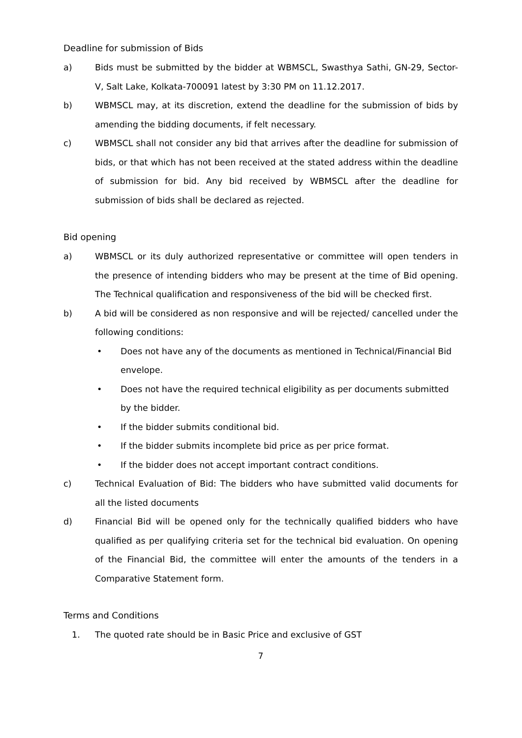Deadline for submission of Bids
a) Bids must be submitted by the bidder at WBMSCL, Swasthya Sathi, GN-29, Sector-V, Salt Lake, Kolkata-700091 latest by 3:30 PM on 11.12.2017.
b) WBMSCL may, at its discretion, extend the deadline for the submission of bids by amending the bidding documents, if felt necessary.
c) WBMSCL shall not consider any bid that arrives after the deadline for submission of bids, or that which has not been received at the stated address within the deadline of submission for bid. Any bid received by WBMSCL after the deadline for submission of bids shall be declared as rejected.
Bid opening
a) WBMSCL or its duly authorized representative or committee will open tenders in the presence of intending bidders who may be present at the time of Bid opening. The Technical qualification and responsiveness of the bid will be checked first.
b) A bid will be considered as non responsive and will be rejected/ cancelled under the following conditions:
• Does not have any of the documents as mentioned in Technical/Financial Bid envelope.
• Does not have the required technical eligibility as per documents submitted by the bidder.
• If the bidder submits conditional bid.
• If the bidder submits incomplete bid price as per price format.
• If the bidder does not accept important contract conditions.
c) Technical Evaluation of Bid: The bidders who have submitted valid documents for all the listed documents
d) Financial Bid will be opened only for the technically qualified bidders who have qualified as per qualifying criteria set for the technical bid evaluation. On opening of the Financial Bid, the committee will enter the amounts of the tenders in a Comparative Statement form.
Terms and Conditions
1. The quoted rate should be in Basic Price and exclusive of GST
7